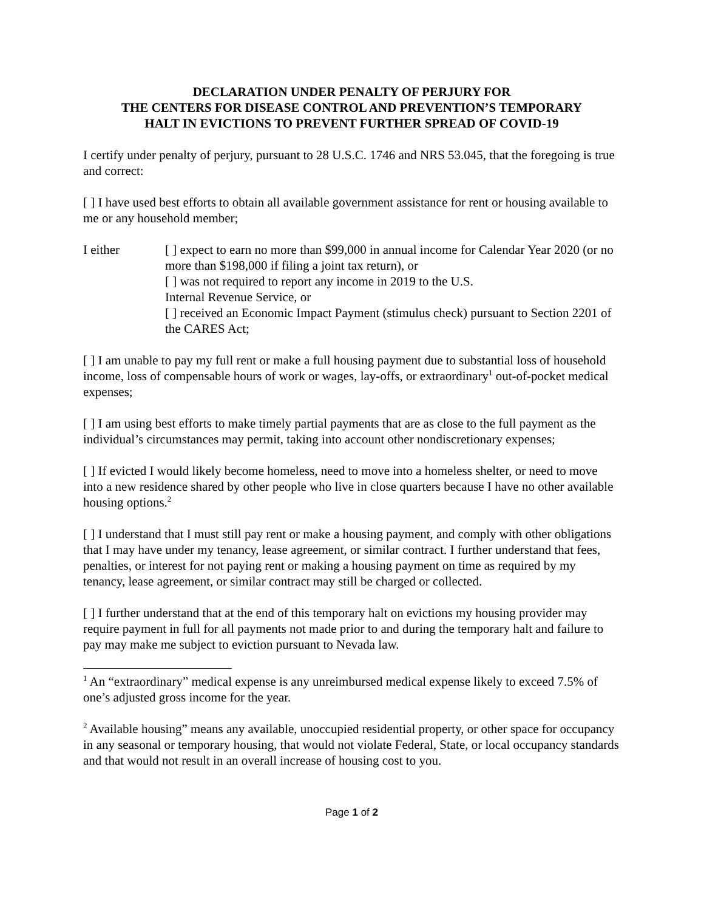DECLARATION UNDER PENALTY OF PERJURY FOR
THE CENTERS FOR DISEASE CONTROL AND PREVENTION’S TEMPORARY
HALT IN EVICTIONS TO PREVENT FURTHER SPREAD OF COVID-19
I certify under penalty of perjury, pursuant to 28 U.S.C. 1746 and NRS 53.045, that the foregoing is true and correct:
[ ] I have used best efforts to obtain all available government assistance for rent or housing available to me or any household member;
I either [ ] expect to earn no more than $99,000 in annual income for Calendar Year 2020 (or no more than $198,000 if filing a joint tax return), or
[ ] was not required to report any income in 2019 to the U.S.
Internal Revenue Service, or
[ ] received an Economic Impact Payment (stimulus check) pursuant to Section 2201 of the CARES Act;
[ ] I am unable to pay my full rent or make a full housing payment due to substantial loss of household income, loss of compensable hours of work or wages, lay-offs, or extraordinary<sup>1</sup> out-of-pocket medical expenses;
[ ] I am using best efforts to make timely partial payments that are as close to the full payment as the individual’s circumstances may permit, taking into account other nondiscretionary expenses;
[ ] If evicted I would likely become homeless, need to move into a homeless shelter, or need to move into a new residence shared by other people who live in close quarters because I have no other available housing options.<sup>2</sup>
[ ] I understand that I must still pay rent or make a housing payment, and comply with other obligations that I may have under my tenancy, lease agreement, or similar contract. I further understand that fees, penalties, or interest for not paying rent or making a housing payment on time as required by my tenancy, lease agreement, or similar contract may still be charged or collected.
[ ] I further understand that at the end of this temporary halt on evictions my housing provider may require payment in full for all payments not made prior to and during the temporary halt and failure to pay may make me subject to eviction pursuant to Nevada law.
<sup>1</sup> An “extraordinary” medical expense is any unreimbursed medical expense likely to exceed 7.5% of one’s adjusted gross income for the year.
<sup>2</sup> Available housing” means any available, unoccupied residential property, or other space for occupancy in any seasonal or temporary housing, that would not violate Federal, State, or local occupancy standards and that would not result in an overall increase of housing cost to you.
Page 1 of 2